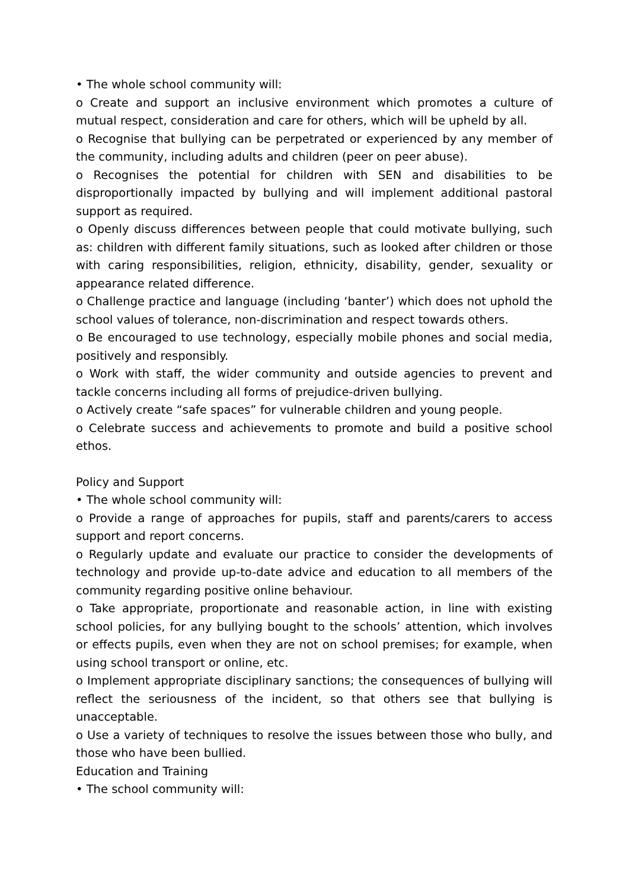• The whole school community will:
o Create and support an inclusive environment which promotes a culture of mutual respect, consideration and care for others, which will be upheld by all.
o Recognise that bullying can be perpetrated or experienced by any member of the community, including adults and children (peer on peer abuse).
o Recognises the potential for children with SEN and disabilities to be disproportionally impacted by bullying and will implement additional pastoral support as required.
o Openly discuss differences between people that could motivate bullying, such as: children with different family situations, such as looked after children or those with caring responsibilities, religion, ethnicity, disability, gender, sexuality or appearance related difference.
o Challenge practice and language (including ‘banter’) which does not uphold the school values of tolerance, non-discrimination and respect towards others.
o Be encouraged to use technology, especially mobile phones and social media, positively and responsibly.
o Work with staff, the wider community and outside agencies to prevent and tackle concerns including all forms of prejudice-driven bullying.
o Actively create “safe spaces” for vulnerable children and young people.
o Celebrate success and achievements to promote and build a positive school ethos.
Policy and Support
• The whole school community will:
o Provide a range of approaches for pupils, staff and parents/carers to access support and report concerns.
o Regularly update and evaluate our practice to consider the developments of technology and provide up-to-date advice and education to all members of the community regarding positive online behaviour.
o Take appropriate, proportionate and reasonable action, in line with existing school policies, for any bullying bought to the schools’ attention, which involves or effects pupils, even when they are not on school premises; for example, when using school transport or online, etc.
o Implement appropriate disciplinary sanctions; the consequences of bullying will reflect the seriousness of the incident, so that others see that bullying is unacceptable.
o Use a variety of techniques to resolve the issues between those who bully, and those who have been bullied.
Education and Training
• The school community will: